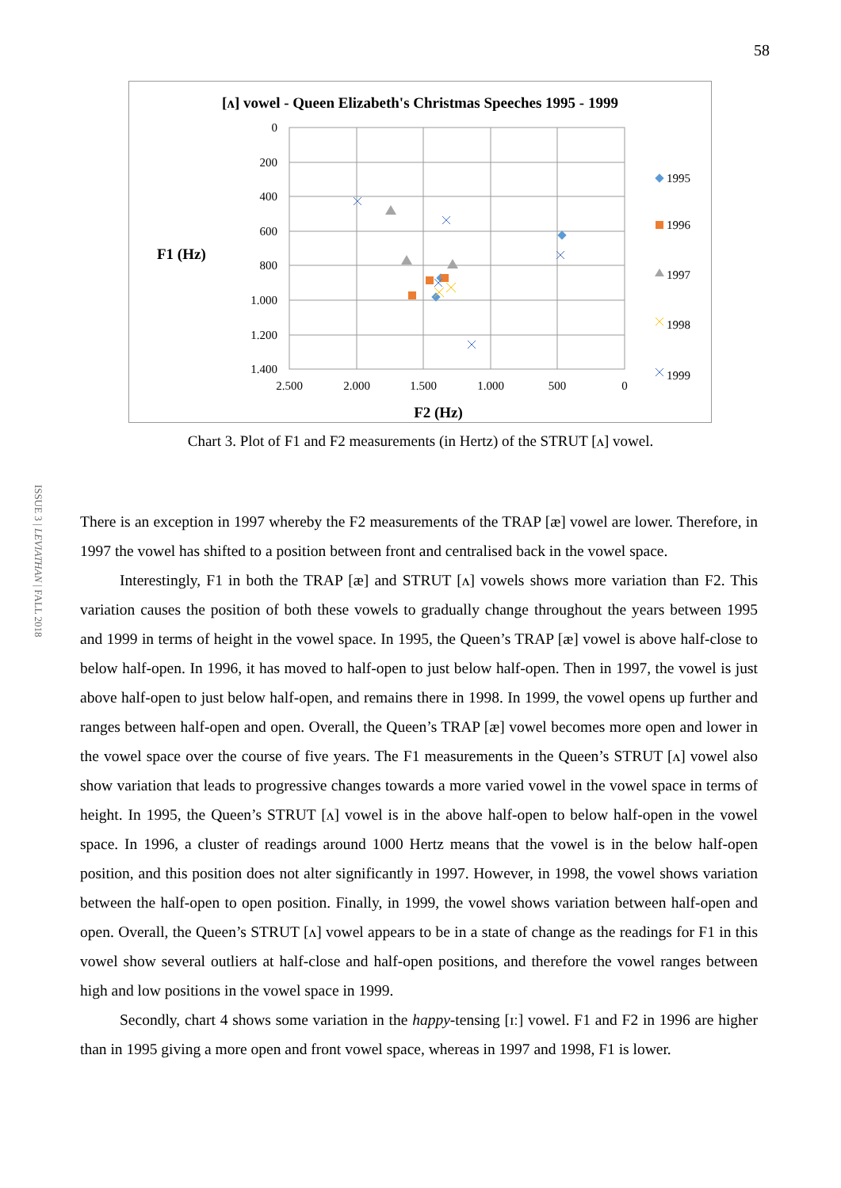58
ISSUE 3 | LEVIATHAN | FALL 2018
[ʌ] vowel - Queen Elizabeth's Christmas Speeches 1995 - 1999
0
200
400
600
800
1.000
1.200
1.400
2.500
2.000
1.500
1.000
500
0
F1 (Hz)
F2 (Hz)
1995
1996
1997
1998
1999
Chart 3. Plot of F1 and F2 measurements (in Hertz) of the STRUT [ʌ] vowel.
There is an exception in 1997 whereby the F2 measurements of the TRAP [æ] vowel are lower. Therefore, in 1997 the vowel has shifted to a position between front and centralised back in the vowel space.
Interestingly, F1 in both the TRAP [æ] and STRUT [ʌ] vowels shows more variation than F2. This variation causes the position of both these vowels to gradually change throughout the years between 1995 and 1999 in terms of height in the vowel space. In 1995, the Queen’s TRAP [æ] vowel is above half-close to below half-open. In 1996, it has moved to half-open to just below half-open. Then in 1997, the vowel is just above half-open to just below half-open, and remains there in 1998. In 1999, the vowel opens up further and ranges between half-open and open. Overall, the Queen’s TRAP [æ] vowel becomes more open and lower in the vowel space over the course of five years. The F1 measurements in the Queen’s STRUT [ʌ] vowel also show variation that leads to progressive changes towards a more varied vowel in the vowel space in terms of height. In 1995, the Queen’s STRUT [ʌ] vowel is in the above half-open to below half-open in the vowel space. In 1996, a cluster of readings around 1000 Hertz means that the vowel is in the below half-open position, and this position does not alter significantly in 1997. However, in 1998, the vowel shows variation between the half-open to open position. Finally, in 1999, the vowel shows variation between half-open and open. Overall, the Queen’s STRUT [ʌ] vowel appears to be in a state of change as the readings for F1 in this vowel show several outliers at half-close and half-open positions, and therefore the vowel ranges between high and low positions in the vowel space in 1999.
Secondly, chart 4 shows some variation in the happy-tensing [ɪː] vowel. F1 and F2 in 1996 are higher than in 1995 giving a more open and front vowel space, whereas in 1997 and 1998, F1 is lower.